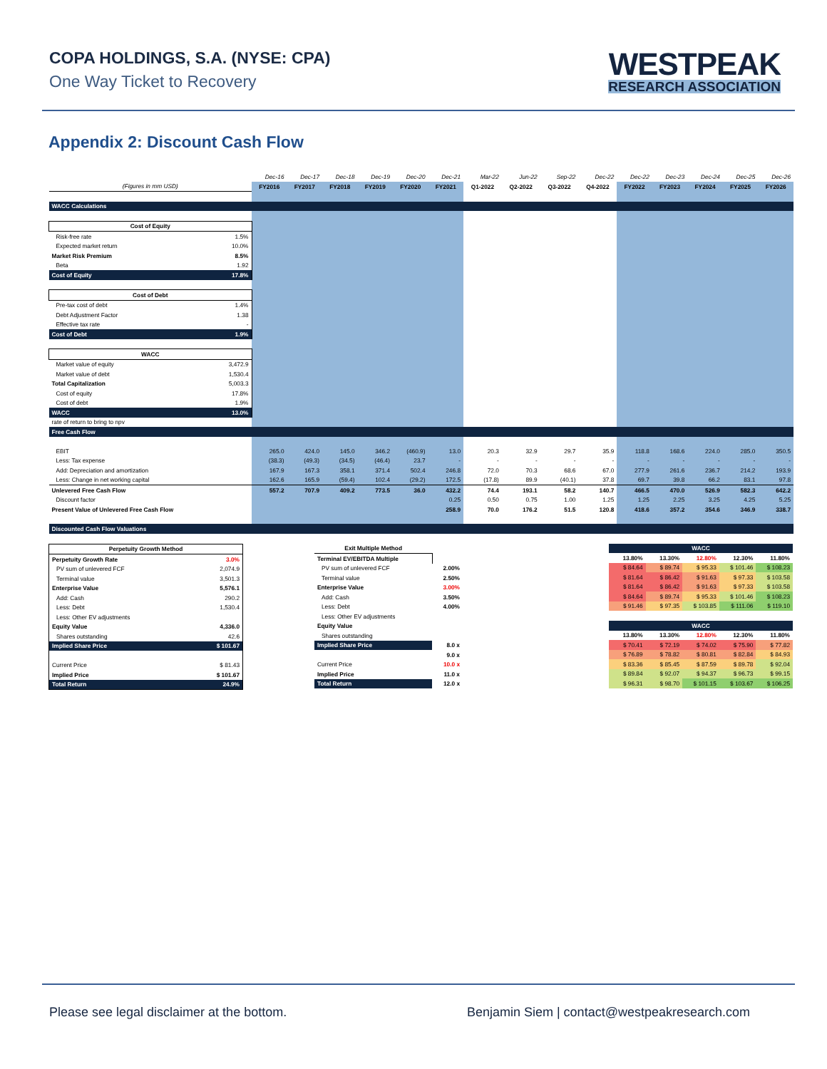COPA HOLDINGS, S.A. (NYSE: CPA)
One Way Ticket to Recovery
WESTPEAK
RESEARCH ASSOCIATION
Appendix 2: Discount Cash Flow
| | | Dec-16 | Dec-17 | Dec-18 | Dec-19 | Dec-20 | Dec-21 | Mar-22 | Jun-22 | Sep-22 | Dec-22 | Dec-22 | Dec-23 | Dec-24 | Dec-25 | Dec-26 |
| (Figures in mm USD) | | FY2016 | FY2017 | FY2018 | FY2019 | FY2020 | FY2021 | Q1-2022 | Q2-2022 | Q3-2022 | Q4-2022 | FY2022 | FY2023 | FY2024 | FY2025 | FY2026 |
| WACC Calculations | | | | | | | | | | | | | | | | |
| Cost of Equity | | | | | | | | | | | | | | | | |
| Risk-free rate | 1.5% | | | | | | | | | | | | | | | |
| Expected market return | 10.0% | | | | | | | | | | | | | | | |
| Market Risk Premium | 8.5% | | | | | | | | | | | | | | | |
| Beta | 1.92 | | | | | | | | | | | | | | | |
| Cost of Equity | 17.8% | | | | | | | | | | | | | | | |
| Cost of Debt | | | | | | | | | | | | | | | | |
| Pre-tax cost of debt | 1.4% | | | | | | | | | | | | | | | |
| Debt Adjustment Factor | 1.38 | | | | | | | | | | | | | | | |
| Effective tax rate | - | | | | | | | | | | | | | | | |
| Cost of Debt | 1.9% | | | | | | | | | | | | | | | |
| WACC | | | | | | | | | | | | | | | | |
| Market value of equity | 3,472.9 | | | | | | | | | | | | | | | |
| Market value of debt | 1,530.4 | | | | | | | | | | | | | | | |
| Total Capitalization | 5,003.3 | | | | | | | | | | | | | | | |
| Cost of equity | 17.8% | | | | | | | | | | | | | | | |
| Cost of debt | 1.9% | | | | | | | | | | | | | | | |
| WACC | 13.0% | | | | | | | | | | | | | | | |
| rate of return to bring to npv | | | | | | | | | | | | | | | | |
| Free Cash Flow | | | | | | | | | | | | | | | | |
| EBIT | | 265.0 | 424.0 | 145.0 | 346.2 | (460.9) | 13.0 | 20.3 | 32.9 | 29.7 | 35.9 | 118.8 | 168.6 | 224.0 | 285.0 | 350.5 |
| Less: Tax expense | | (38.3) | (49.3) | (34.5) | (46.4) | 23.7 | - | - | - | - | - | - | - | - | - | - |
| Add: Depreciation and amortization | | 167.9 | 167.3 | 358.1 | 371.4 | 502.4 | 246.8 | 72.0 | 70.3 | 68.6 | 67.0 | 277.9 | 261.6 | 236.7 | 214.2 | 193.9 |
| Less: Change in net working capital | | 162.6 | 165.9 | (59.4) | 102.4 | (29.2) | 172.5 | (17.8) | 89.9 | (40.1) | 37.8 | 69.7 | 39.8 | 66.2 | 83.1 | 97.8 |
| Unlevered Free Cash Flow | | 557.2 | 707.9 | 409.2 | 773.5 | 36.0 | 432.2 | 74.4 | 193.1 | 58.2 | 140.7 | 466.5 | 470.0 | 526.9 | 582.3 | 642.2 |
| Discount factor | | | | | | | 0.25 | 0.50 | 0.75 | 1.00 | 1.25 | 1.25 | 2.25 | 3.25 | 4.25 | 5.25 |
| Present Value of Unlevered Free Cash Flow | | | | | | | 258.9 | 70.0 | 176.2 | 51.5 | 120.8 | 418.6 | 357.2 | 354.6 | 346.9 | 338.7 |
| Discounted Cash Flow Valuations | | | | | | | | | | | | | | | | |
| Perpetuity Growth Method | |
| Perpetuity Growth Rate | 3.0% |
| PV sum of unlevered FCF | 2,074.9 |
| Terminal value | 3,501.3 |
| Enterprise Value | 5,576.1 |
| Add: Cash | 290.2 |
| Less: Debt | 1,530.4 |
| Less: Other EV adjustments | |
| Equity Value | 4,336.0 |
| Shares outstanding | 42.6 |
| Implied Share Price | $ 101.67 |
| Current Price | $ 81.43 |
| Implied Price | $ 101.67 |
| Total Return | 24.9% |
| Exit Multiple Method | |
| Terminal EV/EBITDA Multiple | |
| PV sum of unlevered FCF | 2.00% |
| Terminal value | 2.50% |
| Enterprise Value | 3.00% |
| Add: Cash | 3.50% |
| Less: Debt | 4.00% |
| Less: Other EV adjustments | |
| Equity Value | |
| Shares outstanding | |
| Implied Share Price | 8.0 x |
| | 9.0 x |
| Current Price | 10.0 x |
| Implied Price | 11.0 x |
| Total Return | 12.0 x |
| WACC | | | | |
| 13.80% | 13.30% | 12.80% | 12.30% | 11.80% |
| $ 84.64 | $ 89.74 | $ 95.33 | $ 101.46 | $ 108.23 |
| $ 81.64 | $ 86.42 | $ 91.63 | $ 97.33 | $ 103.58 |
| $ 81.64 | $ 86.42 | $ 91.63 | $ 97.33 | $ 103.58 |
| $ 84.64 | $ 89.74 | $ 95.33 | $ 101.46 | $ 108.23 |
| $ 91.46 | $ 97.35 | $ 103.85 | $ 111.06 | $ 119.10 |
| WACC | | | | |
| 13.80% | 13.30% | 12.80% | 12.30% | 11.80% |
| $ 70.41 | $ 72.19 | $ 74.02 | $ 75.90 | $ 77.82 |
| $ 76.89 | $ 78.82 | $ 80.81 | $ 82.84 | $ 84.93 |
| $ 83.36 | $ 85.45 | $ 87.59 | $ 89.78 | $ 92.04 |
| $ 89.84 | $ 92.07 | $ 94.37 | $ 96.73 | $ 99.15 |
| $ 96.31 | $ 98.70 | $ 101.15 | $ 103.67 | $ 106.25 |
Please see legal disclaimer at the bottom. Benjamin Siem | contact@westpeakresearch.com